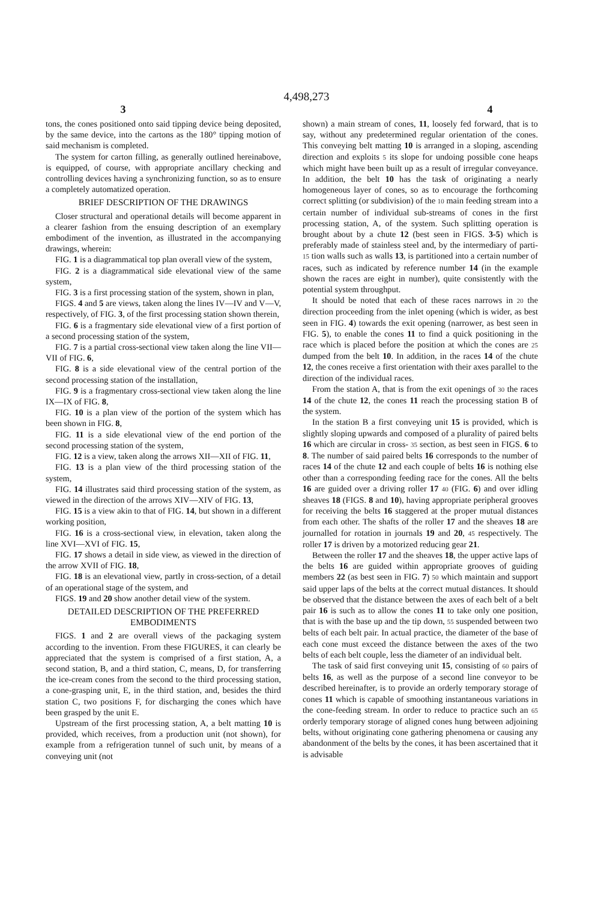4,498,273
3 4
tons, the cones positioned onto said tipping device being deposited, by the same device, into the cartons as the 180° tipping motion of said mechanism is completed.
The system for carton filling, as generally outlined hereinabove, is equipped, of course, with appropriate ancillary checking and controlling devices having a synchronizing function, so as to ensure a completely automatized operation.
BRIEF DESCRIPTION OF THE DRAWINGS
Closer structural and operational details will become apparent in a clearer fashion from the ensuing description of an exemplary embodiment of the invention, as illustrated in the accompanying drawings, wherein:
FIG. 1 is a diagrammatical top plan overall view of the system,
FIG. 2 is a diagrammatical side elevational view of the same system,
FIG. 3 is a first processing station of the system, shown in plan,
FIGS. 4 and 5 are views, taken along the lines IV—IV and V—V, respectively, of FIG. 3, of the first processing station shown therein,
FIG. 6 is a fragmentary side elevational view of a first portion of a second processing station of the system,
FIG. 7 is a partial cross-sectional view taken along the line VII—VII of FIG. 6,
FIG. 8 is a side elevational view of the central portion of the second processing station of the installation,
FIG. 9 is a fragmentary cross-sectional view taken along the line IX—IX of FIG. 8,
FIG. 10 is a plan view of the portion of the system which has been shown in FIG. 8,
FIG. 11 is a side elevational view of the end portion of the second processing station of the system,
FIG. 12 is a view, taken along the arrows XII—XII of FIG. 11,
FIG. 13 is a plan view of the third processing station of the system,
FIG. 14 illustrates said third processing station of the system, as viewed in the direction of the arrows XIV—XIV of FIG. 13,
FIG. 15 is a view akin to that of FIG. 14, but shown in a different working position,
FIG. 16 is a cross-sectional view, in elevation, taken along the line XVI—XVI of FIG. 15,
FIG. 17 shows a detail in side view, as viewed in the direction of the arrow XVII of FIG. 18,
FIG. 18 is an elevational view, partly in cross-section, of a detail of an operational stage of the system, and
FIGS. 19 and 20 show another detail view of the system.
DETAILED DESCRIPTION OF THE PREFERRED EMBODIMENTS
FIGS. 1 and 2 are overall views of the packaging system according to the invention. From these FIGURES, it can clearly be appreciated that the system is comprised of a first station, A, a second station, B, and a third station, C, means, D, for transferring the ice-cream cones from the second to the third processing station, a cone-grasping unit, E, in the third station, and, besides the third station C, two positions F, for discharging the cones which have been grasped by the unit E.
Upstream of the first processing station, A, a belt matting 10 is provided, which receives, from a production unit (not shown), for example from a refrigeration tunnel of such unit, by means of a conveying unit (not
shown) a main stream of cones, 11, loosely fed forward, that is to say, without any predetermined regular orientation of the cones. This conveying belt matting 10 is arranged in a sloping, ascending direction and exploits 5 its slope for undoing possible cone heaps which might have been built up as a result of irregular conveyance. In addition, the belt 10 has the task of originating a nearly homogeneous layer of cones, so as to encourage the forthcoming correct splitting (or subdivision) of the 10 main feeding stream into a certain number of individual sub-streams of cones in the first processing station, A, of the system. Such splitting operation is brought about by a chute 12 (best seen in FIGS. 3-5) which is preferably made of stainless steel and, by the intermediary of parti- 15 tion walls such as walls 13, is partitioned into a certain number of races, such as indicated by reference number 14 (in the example shown the races are eight in number), quite consistently with the potential system throughput.
It should be noted that each of these races narrows in 20 the direction proceeding from the inlet opening (which is wider, as best seen in FIG. 4) towards the exit opening (narrower, as best seen in FIG. 5), to enable the cones 11 to find a quick positioning in the race which is placed before the position at which the cones are 25 dumped from the belt 10. In addition, in the races 14 of the chute 12, the cones receive a first orientation with their axes parallel to the direction of the individual races.
From the station A, that is from the exit openings of 30 the races 14 of the chute 12, the cones 11 reach the processing station B of the system.
In the station B a first conveying unit 15 is provided, which is slightly sloping upwards and composed of a plurality of paired belts 16 which are circular in cross- 35 section, as best seen in FIGS. 6 to 8. The number of said paired belts 16 corresponds to the number of races 14 of the chute 12 and each couple of belts 16 is nothing else other than a corresponding feeding race for the cones. All the belts 16 are guided over a driving roller 17 40 (FIG. 6) and over idling sheaves 18 (FIGS. 8 and 10), having appropriate peripheral grooves for receiving the belts 16 staggered at the proper mutual distances from each other. The shafts of the roller 17 and the sheaves 18 are journalled for rotation in journals 19 and 20, 45 respectively. The roller 17 is driven by a motorized reducing gear 21.
Between the roller 17 and the sheaves 18, the upper active laps of the belts 16 are guided within appropriate grooves of guiding members 22 (as best seen in FIG. 7) 50 which maintain and support said upper laps of the belts at the correct mutual distances. It should be observed that the distance between the axes of each belt of a belt pair 16 is such as to allow the cones 11 to take only one position, that is with the base up and the tip down, 55 suspended between two belts of each belt pair. In actual practice, the diameter of the base of each cone must exceed the distance between the axes of the two belts of each belt couple, less the diameter of an individual belt.
The task of said first conveying unit 15, consisting of 60 pairs of belts 16, as well as the purpose of a second line conveyor to be described hereinafter, is to provide an orderly temporary storage of cones 11 which is capable of smoothing instantaneous variations in the cone-feeding stream. In order to reduce to practice such an 65 orderly temporary storage of aligned cones hung between adjoining belts, without originating cone gathering phenomena or causing any abandonment of the belts by the cones, it has been ascertained that it is advisable